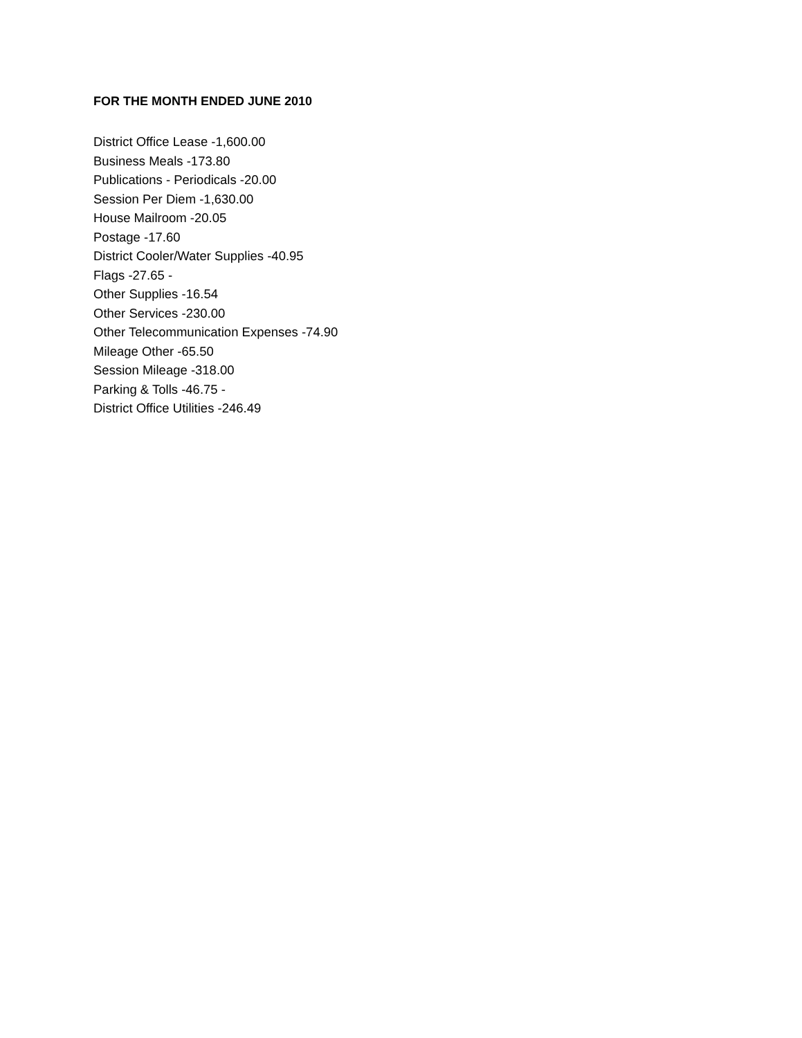FOR THE MONTH ENDED JUNE 2010
District Office Lease -1,600.00
Business Meals -173.80
Publications - Periodicals -20.00
Session Per Diem -1,630.00
House Mailroom -20.05
Postage -17.60
District Cooler/Water Supplies -40.95
Flags -27.65 -
Other Supplies -16.54
Other Services -230.00
Other Telecommunication Expenses -74.90
Mileage Other -65.50
Session Mileage -318.00
Parking & Tolls -46.75 -
District Office Utilities -246.49